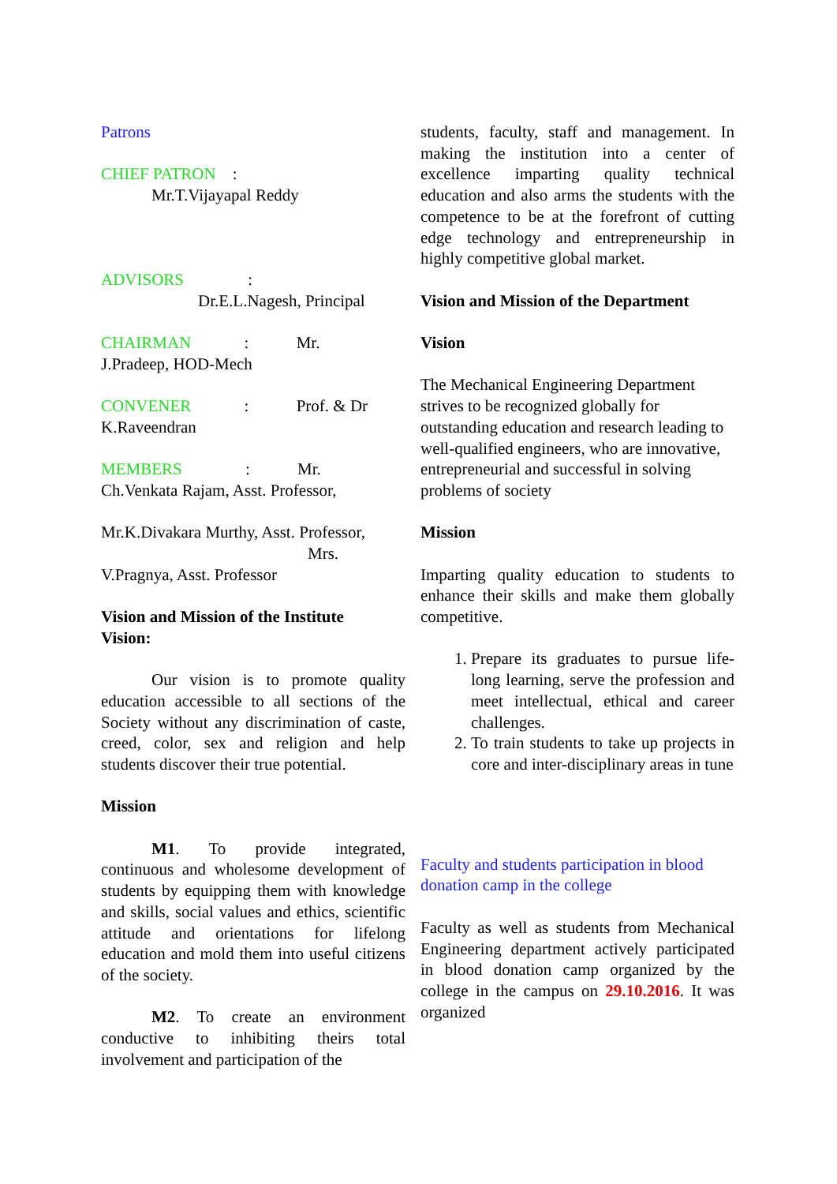Patrons
CHIEF PATRON :
Mr.T.Vijayapal Reddy
ADVISORS :
Dr.E.L.Nagesh, Principal
CHAIRMAN : Mr.
J.Pradeep, HOD-Mech
CONVENER : Prof. & Dr
K.Raveendran
MEMBERS : Mr.
Ch.Venkata Rajam, Asst. Professor,
Mr.K.Divakara Murthy, Asst. Professor,
Mrs.
V.Pragnya, Asst. Professor
Vision and Mission of the Institute
Vision:
Our vision is to promote quality education accessible to all sections of the Society without any discrimination of caste, creed, color, sex and religion and help students discover their true potential.
Mission
M1. To provide integrated, continuous and wholesome development of students by equipping them with knowledge and skills, social values and ethics, scientific attitude and orientations for lifelong education and mold them into useful citizens of the society.
M2. To create an environment conductive to inhibiting theirs total involvement and participation of the
students, faculty, staff and management. In making the institution into a center of excellence imparting quality technical education and also arms the students with the competence to be at the forefront of cutting edge technology and entrepreneurship in highly competitive global market.
Vision and Mission of the Department
Vision
The Mechanical Engineering Department strives to be recognized globally for outstanding education and research leading to well-qualified engineers, who are innovative, entrepreneurial and successful in solving problems of society
Mission
Imparting quality education to students to enhance their skills and make them globally competitive.
1. Prepare its graduates to pursue life-long learning, serve the profession and meet intellectual, ethical and career challenges.
2. To train students to take up projects in core and inter-disciplinary areas in tune
Faculty and students participation in blood donation camp in the college
Faculty as well as students from Mechanical Engineering department actively participated in blood donation camp organized by the college in the campus on 29.10.2016. It was organized